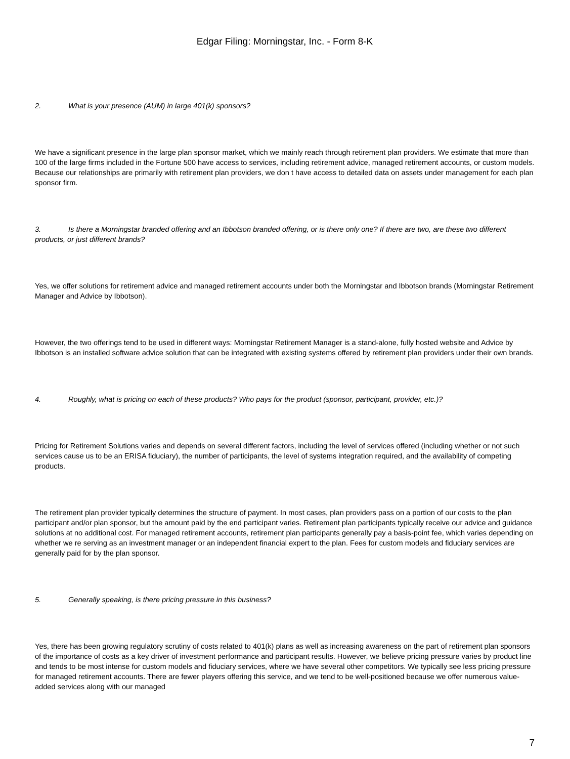Edgar Filing: Morningstar, Inc. - Form 8-K
2. What is your presence (AUM) in large 401(k) sponsors?
We have a significant presence in the large plan sponsor market, which we mainly reach through retirement plan providers. We estimate that more than 100 of the large firms included in the Fortune 500 have access to services, including retirement advice, managed retirement accounts, or custom models. Because our relationships are primarily with retirement plan providers, we don t have access to detailed data on assets under management for each plan sponsor firm.
3. Is there a Morningstar branded offering and an Ibbotson branded offering, or is there only one? If there are two, are these two different products, or just different brands?
Yes, we offer solutions for retirement advice and managed retirement accounts under both the Morningstar and Ibbotson brands (Morningstar Retirement Manager and Advice by Ibbotson).
However, the two offerings tend to be used in different ways: Morningstar Retirement Manager is a stand-alone, fully hosted website and Advice by Ibbotson is an installed software advice solution that can be integrated with existing systems offered by retirement plan providers under their own brands.
4. Roughly, what is pricing on each of these products? Who pays for the product (sponsor, participant, provider, etc.)?
Pricing for Retirement Solutions varies and depends on several different factors, including the level of services offered (including whether or not such services cause us to be an ERISA fiduciary), the number of participants, the level of systems integration required, and the availability of competing products.
The retirement plan provider typically determines the structure of payment. In most cases, plan providers pass on a portion of our costs to the plan participant and/or plan sponsor, but the amount paid by the end participant varies. Retirement plan participants typically receive our advice and guidance solutions at no additional cost. For managed retirement accounts, retirement plan participants generally pay a basis-point fee, which varies depending on whether we re serving as an investment manager or an independent financial expert to the plan. Fees for custom models and fiduciary services are generally paid for by the plan sponsor.
5. Generally speaking, is there pricing pressure in this business?
Yes, there has been growing regulatory scrutiny of costs related to 401(k) plans as well as increasing awareness on the part of retirement plan sponsors of the importance of costs as a key driver of investment performance and participant results. However, we believe pricing pressure varies by product line and tends to be most intense for custom models and fiduciary services, where we have several other competitors. We typically see less pricing pressure for managed retirement accounts. There are fewer players offering this service, and we tend to be well-positioned because we offer numerous value-added services along with our managed
7